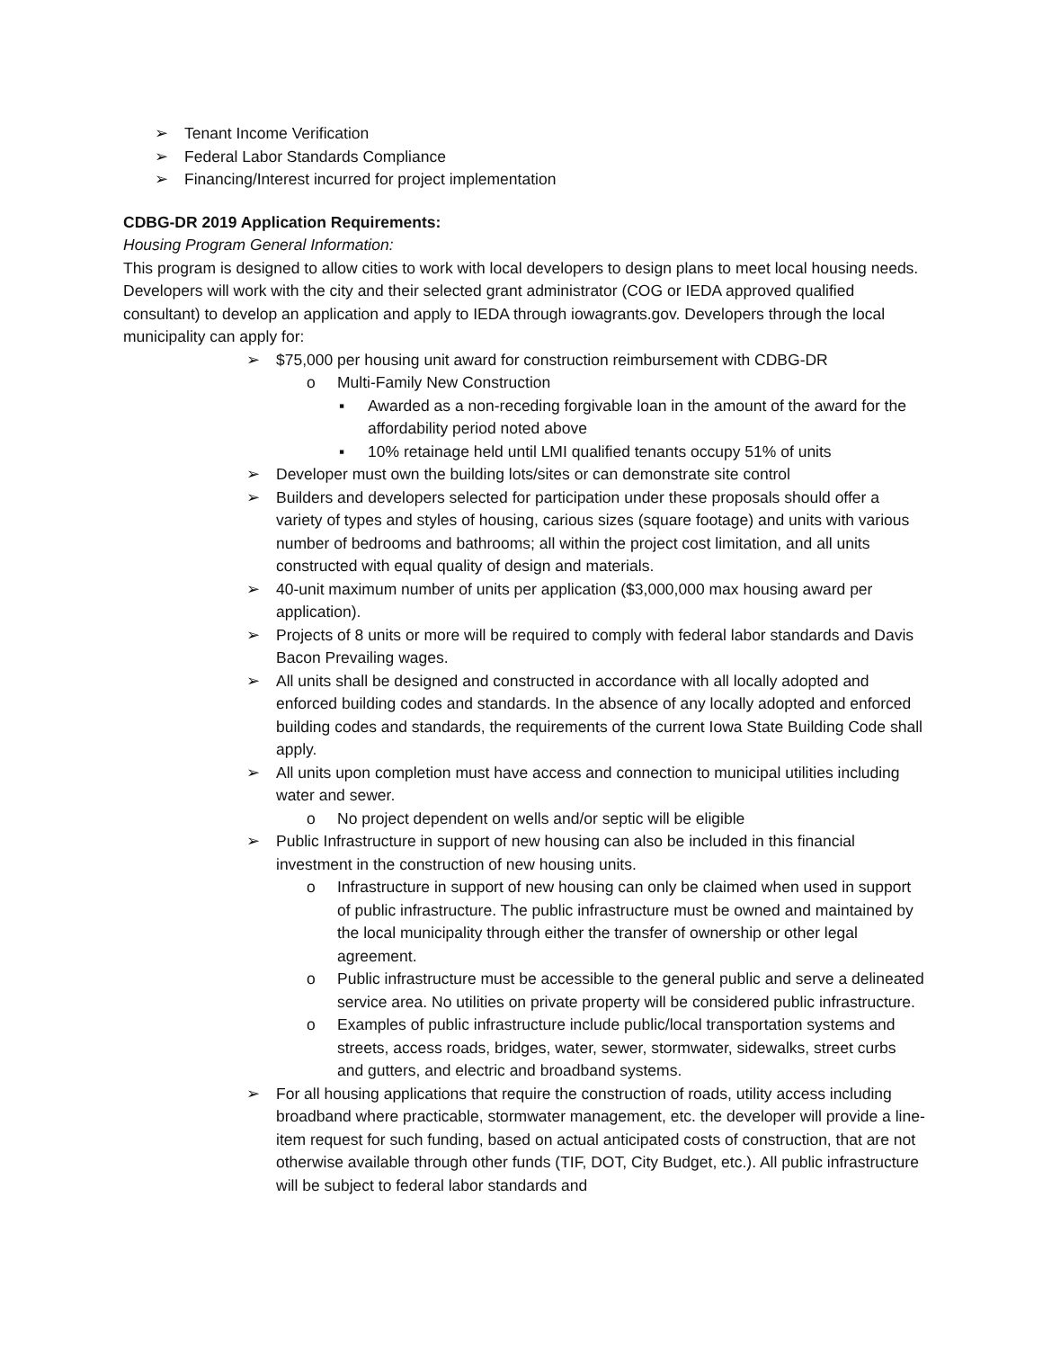➢ Tenant Income Verification
➢ Federal Labor Standards Compliance
➢ Financing/Interest incurred for project implementation
CDBG-DR 2019 Application Requirements:
Housing Program General Information:
This program is designed to allow cities to work with local developers to design plans to meet local housing needs. Developers will work with the city and their selected grant administrator (COG or IEDA approved qualified consultant) to develop an application and apply to IEDA through iowagrants.gov. Developers through the local municipality can apply for:
➢ $75,000 per housing unit award for construction reimbursement with CDBG-DR
o Multi-Family New Construction
▪ Awarded as a non-receding forgivable loan in the amount of the award for the affordability period noted above
▪ 10% retainage held until LMI qualified tenants occupy 51% of units
➢ Developer must own the building lots/sites or can demonstrate site control
➢ Builders and developers selected for participation under these proposals should offer a variety of types and styles of housing, carious sizes (square footage) and units with various number of bedrooms and bathrooms; all within the project cost limitation, and all units constructed with equal quality of design and materials.
➢ 40-unit maximum number of units per application ($3,000,000 max housing award per application).
➢ Projects of 8 units or more will be required to comply with federal labor standards and Davis Bacon Prevailing wages.
➢ All units shall be designed and constructed in accordance with all locally adopted and enforced building codes and standards. In the absence of any locally adopted and enforced building codes and standards, the requirements of the current Iowa State Building Code shall apply.
➢ All units upon completion must have access and connection to municipal utilities including water and sewer.
o No project dependent on wells and/or septic will be eligible
➢ Public Infrastructure in support of new housing can also be included in this financial investment in the construction of new housing units.
o Infrastructure in support of new housing can only be claimed when used in support of public infrastructure. The public infrastructure must be owned and maintained by the local municipality through either the transfer of ownership or other legal agreement.
o Public infrastructure must be accessible to the general public and serve a delineated service area. No utilities on private property will be considered public infrastructure.
o Examples of public infrastructure include public/local transportation systems and streets, access roads, bridges, water, sewer, stormwater, sidewalks, street curbs and gutters, and electric and broadband systems.
➢ For all housing applications that require the construction of roads, utility access including broadband where practicable, stormwater management, etc. the developer will provide a line-item request for such funding, based on actual anticipated costs of construction, that are not otherwise available through other funds (TIF, DOT, City Budget, etc.). All public infrastructure will be subject to federal labor standards and